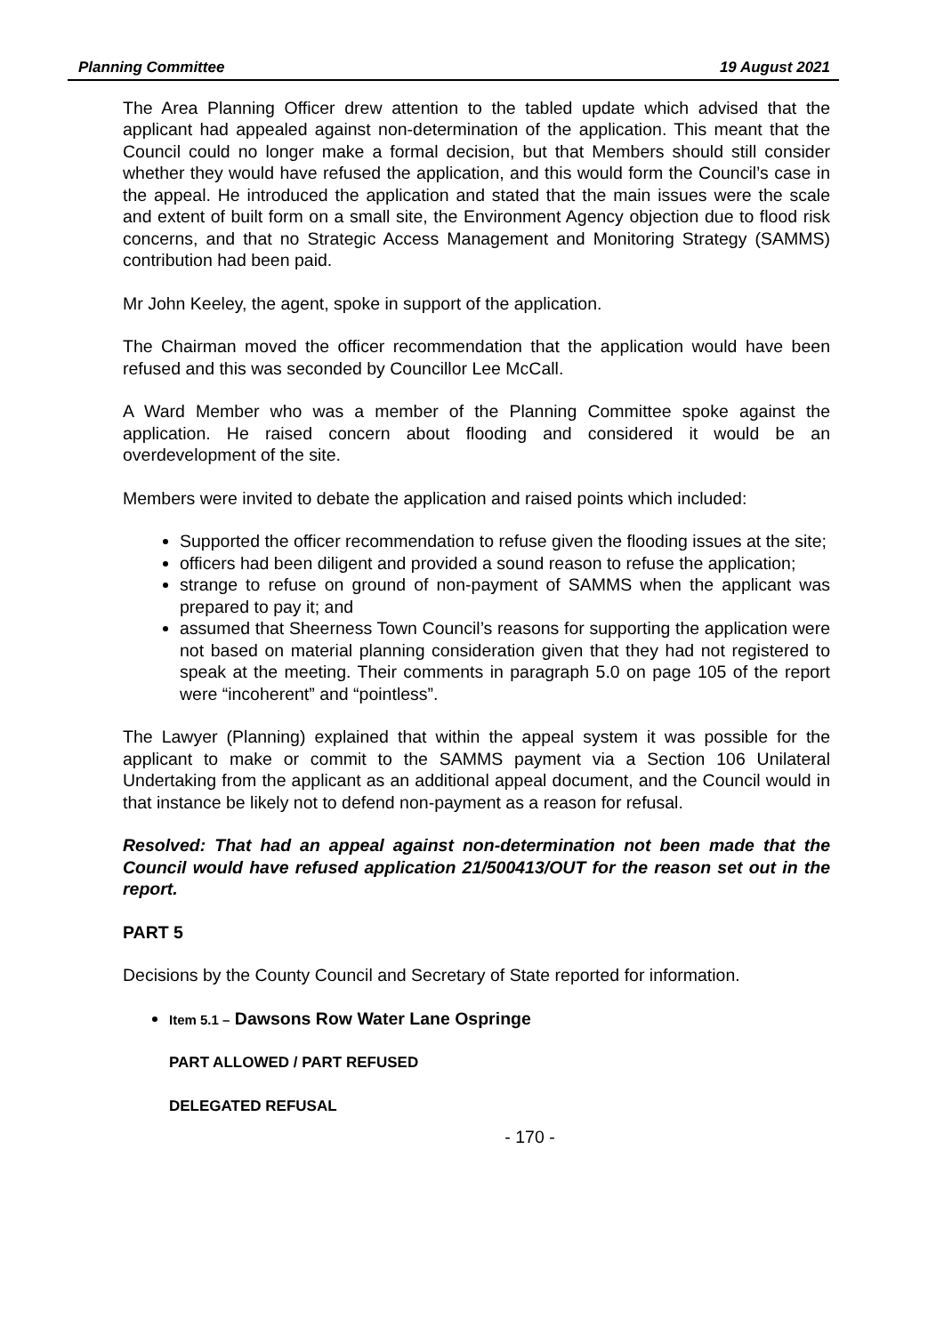Planning Committee 19 August 2021
The Area Planning Officer drew attention to the tabled update which advised that the applicant had appealed against non-determination of the application. This meant that the Council could no longer make a formal decision, but that Members should still consider whether they would have refused the application, and this would form the Council’s case in the appeal. He introduced the application and stated that the main issues were the scale and extent of built form on a small site, the Environment Agency objection due to flood risk concerns, and that no Strategic Access Management and Monitoring Strategy (SAMMS) contribution had been paid.
Mr John Keeley, the agent, spoke in support of the application.
The Chairman moved the officer recommendation that the application would have been refused and this was seconded by Councillor Lee McCall.
A Ward Member who was a member of the Planning Committee spoke against the application. He raised concern about flooding and considered it would be an overdevelopment of the site.
Members were invited to debate the application and raised points which included:
Supported the officer recommendation to refuse given the flooding issues at the site;
officers had been diligent and provided a sound reason to refuse the application;
strange to refuse on ground of non-payment of SAMMS when the applicant was prepared to pay it; and
assumed that Sheerness Town Council’s reasons for supporting the application were not based on material planning consideration given that they had not registered to speak at the meeting. Their comments in paragraph 5.0 on page 105 of the report were “incoherent” and “pointless”.
The Lawyer (Planning) explained that within the appeal system it was possible for the applicant to make or commit to the SAMMS payment via a Section 106 Unilateral Undertaking from the applicant as an additional appeal document, and the Council would in that instance be likely not to defend non-payment as a reason for refusal.
Resolved: That had an appeal against non-determination not been made that the Council would have refused application 21/500413/OUT for the reason set out in the report.
PART 5
Decisions by the County Council and Secretary of State reported for information.
Item 5.1 – Dawsons Row Water Lane Ospringe
PART ALLOWED / PART REFUSED
DELEGATED REFUSAL
- 170 -